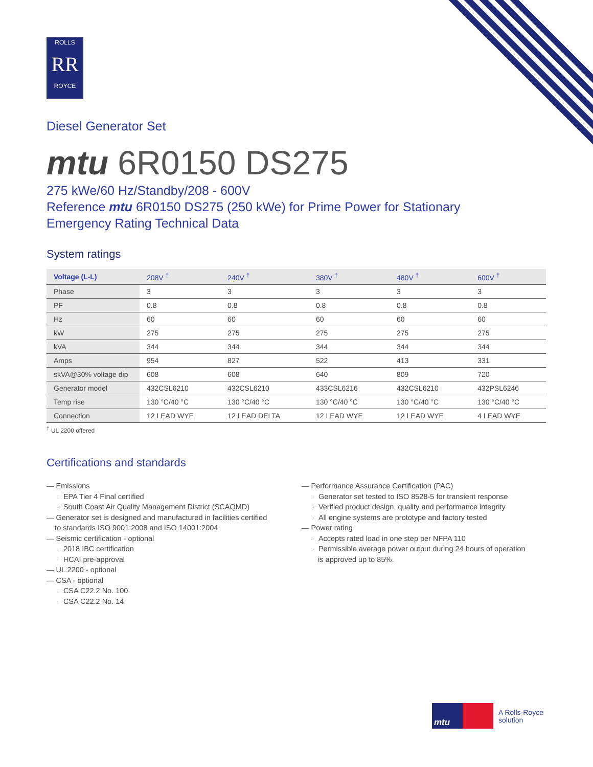ROLLS
RR
ROYCE
Diesel Generator Set
mtu 6R0150 DS275
275 kWe/60 Hz/Standby/208 - 600V
Reference mtu 6R0150 DS275 (250 kWe) for Prime Power for Stationary
Emergency Rating Technical Data
System ratings
| Voltage (L-L) | 208V <sup>†</sup> | 240V <sup>†</sup> | 380V <sup>†</sup> | 480V <sup>†</sup> | 600V <sup>†</sup> |
| --- | --- | --- | --- | --- | --- |
| Phase | 3 | 3 | 3 | 3 | 3 |
| PF | 0.8 | 0.8 | 0.8 | 0.8 | 0.8 |
| Hz | 60 | 60 | 60 | 60 | 60 |
| kW | 275 | 275 | 275 | 275 | 275 |
| kVA | 344 | 344 | 344 | 344 | 344 |
| Amps | 954 | 827 | 522 | 413 | 331 |
| skVA@30% voltage dip | 608 | 608 | 640 | 809 | 720 |
| Generator model | 432CSL6210 | 432CSL6210 | 433CSL6216 | 432CSL6210 | 432PSL6246 |
| Temp rise | 130 °C/40 °C | 130 °C/40 °C | 130 °C/40 °C | 130 °C/40 °C | 130 °C/40 °C |
| Connection | 12 LEAD WYE | 12 LEAD DELTA | 12 LEAD WYE | 12 LEAD WYE | 4 LEAD WYE |
<sup>†</sup> UL 2200 offered
Certifications and standards
— Emissions
· EPA Tier 4 Final certified
· South Coast Air Quality Management District (SCAQMD)
— Generator set is designed and manufactured in facilities certified
to standards ISO 9001:2008 and ISO 14001:2004
— Seismic certification - optional
· 2018 IBC certification
· HCAI pre-approval
— UL 2200 - optional
— CSA - optional
· CSA C22.2 No. 100
· CSA C22.2 No. 14
— Performance Assurance Certification (PAC)
· Generator set tested to ISO 8528-5 for transient response
· Verified product design, quality and performance integrity
· All engine systems are prototype and factory tested
— Power rating
· Accepts rated load in one step per NFPA 110
· Permissible average power output during 24 hours of operation
is approved up to 85%.
mtu
A Rolls-Royce
solution